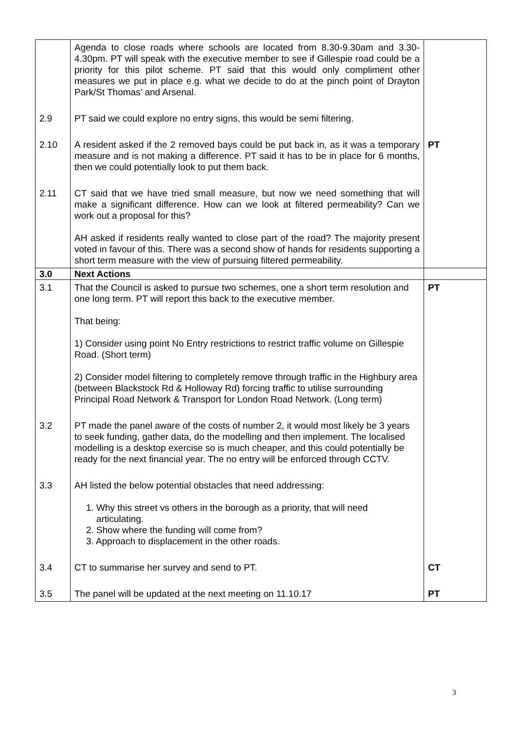| | Agenda to close roads where schools are located from 8.30-9.30am and 3.30-4.30pm. PT will speak with the executive member to see if Gillespie road could be a priority for this pilot scheme. PT said that this would only compliment other measures we put in place e.g. what we decide to do at the pinch point of Drayton Park/St Thomas’ and Arsenal. | |
| 2.9 | PT said we could explore no entry signs, this would be semi filtering. | |
| 2.10 | A resident asked if the 2 removed bays could be put back in, as it was a temporary measure and is not making a difference. PT said it has to be in place for 6 months, then we could potentially look to put them back. | PT |
| 2.11 | CT said that we have tried small measure, but now we need something that will make a significant difference. How can we look at filtered permeability? Can we work out a proposal for this? AH asked if residents really wanted to close part of the road? The majority present voted in favour of this. There was a second show of hands for residents supporting a short term measure with the view of pursuing filtered permeability. | |
| 3.0 | Next Actions | |
| 3.1 | That the Council is asked to pursue two schemes, one a short term resolution and one long term. PT will report this back to the executive member. That being: 1) Consider using point No Entry restrictions to restrict traffic volume on Gillespie Road. (Short term) 2) Consider model filtering to completely remove through traffic in the Highbury area (between Blackstock Rd & Holloway Rd) forcing traffic to utilise surrounding Principal Road Network & Transport for London Road Network. (Long term) | PT |
| 3.2 | PT made the panel aware of the costs of number 2, it would most likely be 3 years to seek funding, gather data, do the modelling and then implement. The localised modelling is a desktop exercise so is much cheaper, and this could potentially be ready for the next financial year. The no entry will be enforced through CCTV. | |
| 3.3 | AH listed the below potential obstacles that need addressing: 1. Why this street vs others in the borough as a priority, that will need articulating. 2. Show where the funding will come from? 3. Approach to displacement in the other roads. | |
| 3.4 | CT to summarise her survey and send to PT. | CT |
| 3.5 | The panel will be updated at the next meeting on 11.10.17 | PT |
3